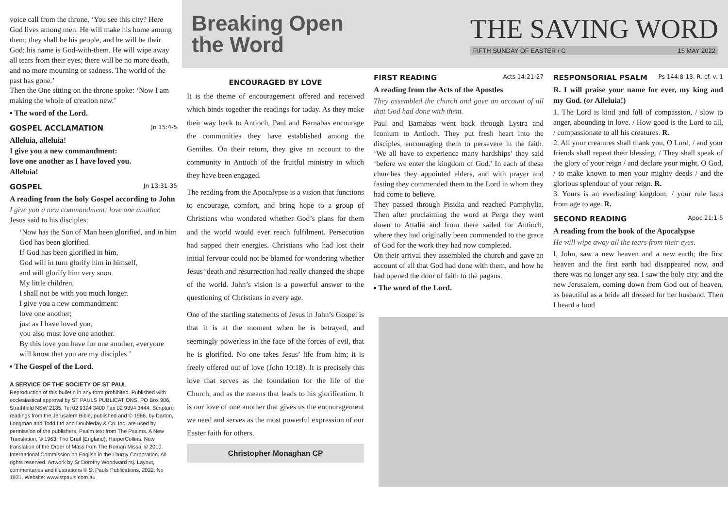voice call from the throne, ‘You see this city? Here God lives among men. He will make his home among them; they shall be his people, and he will be their God; his name is God-with-them. He will wipe away all tears from their eyes; there will be no more death, and no more mourning or sadness. The world of the past has gone.’
Then the One sitting on the throne spoke: ‘Now I am making the whole of creation new.’
▪ The word of the Lord.
GOSPEL ACCLAMATION Jn 15:4-5
Alleluia, alleluia!
I give you a new commandment:
love one another as I have loved you.
Alleluia!
GOSPEL Jn 13:31-35
A reading from the holy Gospel according to John
I give you a new commandment: love one another.
Jesus said to his disciples:
‘Now has the Son of Man been glorified, and in him God has been glorified.
If God has been glorified in him,
God will in turn glorify him in himself,
and will glorify him very soon.
My little children,
I shall not be with you much longer.
I give you a new commandment:
love one another;
just as I have loved you,
you also must love one another.
By this love you have for one another, everyone will know that you are my disciples.’
▪ The Gospel of the Lord.
A SERVICE OF THE SOCIETY OF ST PAUL
Reproduction of this bulletin in any form prohibited. Published with ecclesiastical approval by ST PAULS PUBLICATIONS, PO Box 906, Strathfield NSW 2135. Tel 02 9394 3400 Fax 02 9394 3444. Scripture readings from the Jerusalem Bible, published and © 1966, by Darton, Longman and Todd Ltd and Doubleday & Co. Inc. are used by permission of the publishers. Psalm text from The Psalms, A New Translation, © 1963, The Grail (England), HarperCollins. New translation of the Order of Mass from The Roman Missal © 2010, International Commission on English in the Liturgy Corporation. All rights reserved. Artwork by Sr Dorothy Woodward rsj. Layout, commentaries and illustrations © St Pauls Publications, 2022. No 1931. Website: www.stpauls.com.au
Breaking Open
the Word
THE SAVING WORD
FIFTH SUNDAY OF EASTER / C 15 MAY 2022
ENCOURAGED BY LOVE
It is the theme of encouragement offered and received which binds together the readings for today. As they make their way back to Antioch, Paul and Barnabas encourage the communities they have established among the Gentiles. On their return, they give an account to the community in Antioch of the fruitful ministry in which they have been engaged.
The reading from the Apocalypse is a vision that functions to encourage, comfort, and bring hope to a group of Christians who wondered whether God’s plans for them and the world would ever reach fulfilment. Persecution had sapped their energies. Christians who had lost their initial fervour could not be blamed for wondering whether Jesus’ death and resurrection had really changed the shape of the world. John’s vision is a powerful answer to the questioning of Christians in every age.
One of the startling statements of Jesus in John’s Gospel is that it is at the moment when he is betrayed, and seemingly powerless in the face of the forces of evil, that he is glorified. No one takes Jesus’ life from him; it is freely offered out of love (John 10:18). It is precisely this love that serves as the foundation for the life of the Church, and as the means that leads to his glorification. It is our love of one another that gives us the encouragement we need and serves as the most powerful expression of our Easter faith for others.
Christopher Monaghan CP
FIRST READING Acts 14:21-27
A reading from the Acts of the Apostles
They assembled the church and gave an account of all that God had done with them.
Paul and Barnabas went back through Lystra and Iconium to Antioch. They put fresh heart into the disciples, encouraging them to persevere in the faith. ‘We all have to experience many hardships’ they said ‘before we enter the kingdom of God.’ In each of these churches they appointed elders, and with prayer and fasting they commended them to the Lord in whom they had come to believe.
They passed through Pisidia and reached Pamphylia. Then after proclaiming the word at Perga they went down to Attalia and from there sailed for Antioch, where they had originally been commended to the grace of God for the work they had now completed.
On their arrival they assembled the church and gave an account of all that God had done with them, and how he had opened the door of faith to the pagans.
▪ The word of the Lord.
RESPONSORIAL PSALM Ps 144:8-13. R. cf. v. 1
R. I will praise your name for ever, my king and my God. (or Alleluia!)
1. The Lord is kind and full of compassion, / slow to anger, abounding in love. / How good is the Lord to all, / compassionate to all his creatures. R.
2. All your creatures shall thank you, O Lord, / and your friends shall repeat their blessing. / They shall speak of the glory of your reign / and declare your might, O God, / to make known to men your mighty deeds / and the glorious splendour of your reign. R.
3. Yours is an everlasting kingdom; / your rule lasts from age to age. R.
SECOND READING Apoc 21:1-5
A reading from the book of the Apocalypse
He will wipe away all the tears from their eyes.
I, John, saw a new heaven and a new earth; the first heaven and the first earth had disappeared now, and there was no longer any sea. I saw the holy city, and the new Jerusalem, coming down from God out of heaven, as beautiful as a bride all dressed for her husband. Then I heard a loud